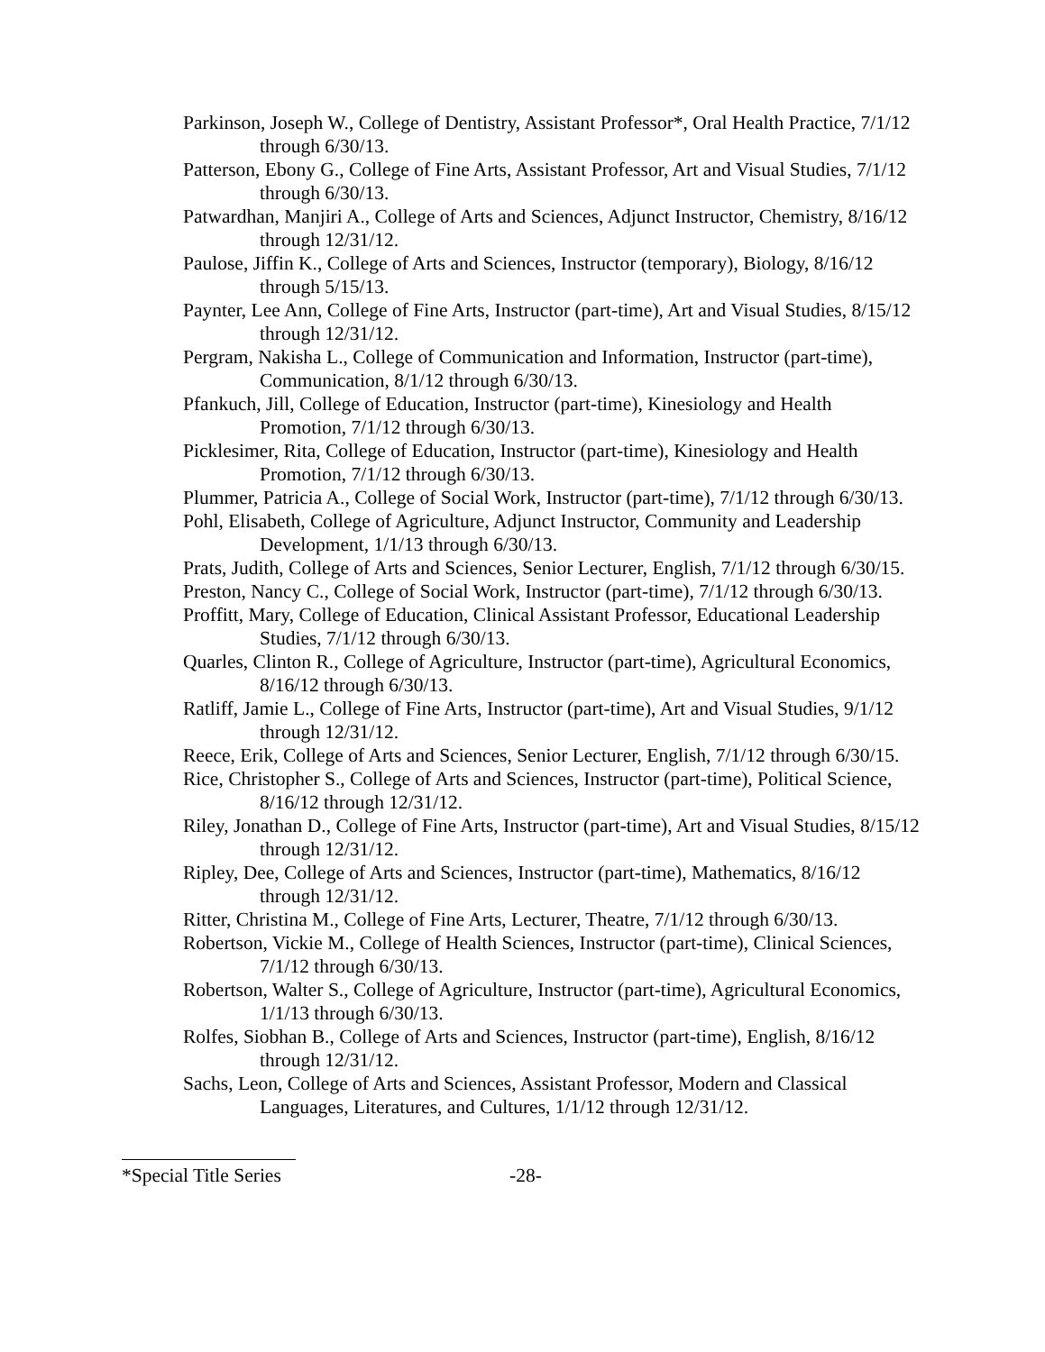Parkinson, Joseph W., College of Dentistry, Assistant Professor*, Oral Health Practice, 7/1/12 through 6/30/13.
Patterson, Ebony G., College of Fine Arts, Assistant Professor, Art and Visual Studies, 7/1/12 through 6/30/13.
Patwardhan, Manjiri A., College of Arts and Sciences, Adjunct Instructor, Chemistry, 8/16/12 through 12/31/12.
Paulose, Jiffin K., College of Arts and Sciences, Instructor (temporary), Biology, 8/16/12 through 5/15/13.
Paynter, Lee Ann, College of Fine Arts, Instructor (part-time), Art and Visual Studies, 8/15/12 through 12/31/12.
Pergram, Nakisha L., College of Communication and Information, Instructor (part-time), Communication, 8/1/12 through 6/30/13.
Pfankuch, Jill, College of Education, Instructor (part-time), Kinesiology and Health Promotion, 7/1/12 through 6/30/13.
Picklesimer, Rita, College of Education, Instructor (part-time), Kinesiology and Health Promotion, 7/1/12 through 6/30/13.
Plummer, Patricia A., College of Social Work, Instructor (part-time), 7/1/12 through 6/30/13.
Pohl, Elisabeth, College of Agriculture, Adjunct Instructor, Community and Leadership Development, 1/1/13 through 6/30/13.
Prats, Judith, College of Arts and Sciences, Senior Lecturer, English, 7/1/12 through 6/30/15.
Preston, Nancy C., College of Social Work, Instructor (part-time), 7/1/12 through 6/30/13.
Proffitt, Mary, College of Education, Clinical Assistant Professor, Educational Leadership Studies, 7/1/12 through 6/30/13.
Quarles, Clinton R., College of Agriculture, Instructor (part-time), Agricultural Economics, 8/16/12 through 6/30/13.
Ratliff, Jamie L., College of Fine Arts, Instructor (part-time), Art and Visual Studies, 9/1/12 through 12/31/12.
Reece, Erik, College of Arts and Sciences, Senior Lecturer, English, 7/1/12 through 6/30/15.
Rice, Christopher S., College of Arts and Sciences, Instructor (part-time), Political Science, 8/16/12 through 12/31/12.
Riley, Jonathan D., College of Fine Arts, Instructor (part-time), Art and Visual Studies, 8/15/12 through 12/31/12.
Ripley, Dee, College of Arts and Sciences, Instructor (part-time), Mathematics, 8/16/12 through 12/31/12.
Ritter, Christina M., College of Fine Arts, Lecturer, Theatre, 7/1/12 through 6/30/13.
Robertson, Vickie M., College of Health Sciences, Instructor (part-time), Clinical Sciences, 7/1/12 through 6/30/13.
Robertson, Walter S., College of Agriculture, Instructor (part-time), Agricultural Economics, 1/1/13 through 6/30/13.
Rolfes, Siobhan B., College of Arts and Sciences, Instructor (part-time), English, 8/16/12 through 12/31/12.
Sachs, Leon, College of Arts and Sciences, Assistant Professor, Modern and Classical Languages, Literatures, and Cultures, 1/1/12 through 12/31/12.
*Special Title Series -28-